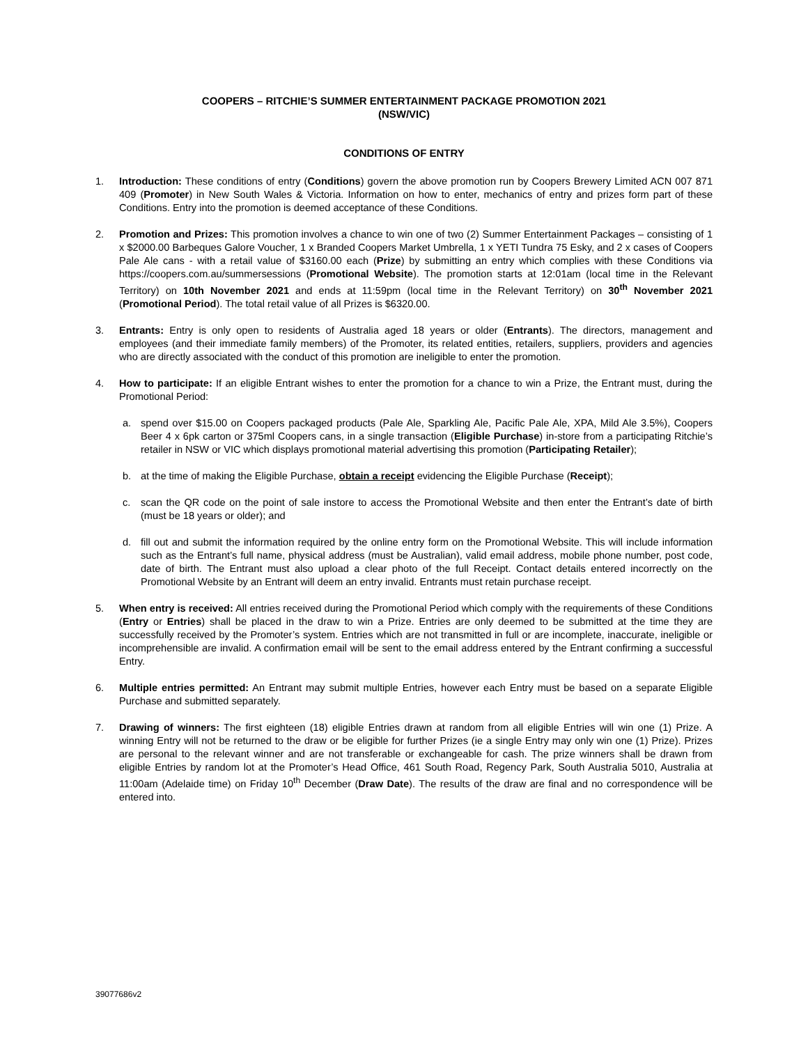COOPERS – RITCHIE’S SUMMER ENTERTAINMENT PACKAGE PROMOTION 2021
(NSW/VIC)
CONDITIONS OF ENTRY
1. Introduction: These conditions of entry (Conditions) govern the above promotion run by Coopers Brewery Limited ACN 007 871 409 (Promoter) in New South Wales & Victoria. Information on how to enter, mechanics of entry and prizes form part of these Conditions. Entry into the promotion is deemed acceptance of these Conditions.
2. Promotion and Prizes: This promotion involves a chance to win one of two (2) Summer Entertainment Packages – consisting of 1 x $2000.00 Barbeques Galore Voucher, 1 x Branded Coopers Market Umbrella, 1 x YETI Tundra 75 Esky, and 2 x cases of Coopers Pale Ale cans - with a retail value of $3160.00 each (Prize) by submitting an entry which complies with these Conditions via https://coopers.com.au/summersessions (Promotional Website). The promotion starts at 12:01am (local time in the Relevant Territory) on 10th November 2021 and ends at 11:59pm (local time in the Relevant Territory) on 30<sup>th</sup> November 2021 (Promotional Period). The total retail value of all Prizes is $6320.00.
3. Entrants: Entry is only open to residents of Australia aged 18 years or older (Entrants). The directors, management and employees (and their immediate family members) of the Promoter, its related entities, retailers, suppliers, providers and agencies who are directly associated with the conduct of this promotion are ineligible to enter the promotion.
4. How to participate: If an eligible Entrant wishes to enter the promotion for a chance to win a Prize, the Entrant must, during the Promotional Period:
a. spend over $15.00 on Coopers packaged products (Pale Ale, Sparkling Ale, Pacific Pale Ale, XPA, Mild Ale 3.5%), Coopers Beer 4 x 6pk carton or 375ml Coopers cans, in a single transaction (Eligible Purchase) in-store from a participating Ritchie’s retailer in NSW or VIC which displays promotional material advertising this promotion (Participating Retailer);
b. at the time of making the Eligible Purchase, obtain a receipt evidencing the Eligible Purchase (Receipt);
c. scan the QR code on the point of sale instore to access the Promotional Website and then enter the Entrant’s date of birth (must be 18 years or older); and
d. fill out and submit the information required by the online entry form on the Promotional Website. This will include information such as the Entrant’s full name, physical address (must be Australian), valid email address, mobile phone number, post code, date of birth. The Entrant must also upload a clear photo of the full Receipt. Contact details entered incorrectly on the Promotional Website by an Entrant will deem an entry invalid. Entrants must retain purchase receipt.
5. When entry is received: All entries received during the Promotional Period which comply with the requirements of these Conditions (Entry or Entries) shall be placed in the draw to win a Prize. Entries are only deemed to be submitted at the time they are successfully received by the Promoter’s system. Entries which are not transmitted in full or are incomplete, inaccurate, ineligible or incomprehensible are invalid. A confirmation email will be sent to the email address entered by the Entrant confirming a successful Entry.
6. Multiple entries permitted: An Entrant may submit multiple Entries, however each Entry must be based on a separate Eligible Purchase and submitted separately.
7. Drawing of winners: The first eighteen (18) eligible Entries drawn at random from all eligible Entries will win one (1) Prize. A winning Entry will not be returned to the draw or be eligible for further Prizes (ie a single Entry may only win one (1) Prize). Prizes are personal to the relevant winner and are not transferable or exchangeable for cash. The prize winners shall be drawn from eligible Entries by random lot at the Promoter’s Head Office, 461 South Road, Regency Park, South Australia 5010, Australia at 11:00am (Adelaide time) on Friday 10<sup>th</sup> December (Draw Date). The results of the draw are final and no correspondence will be entered into.
39077686v2